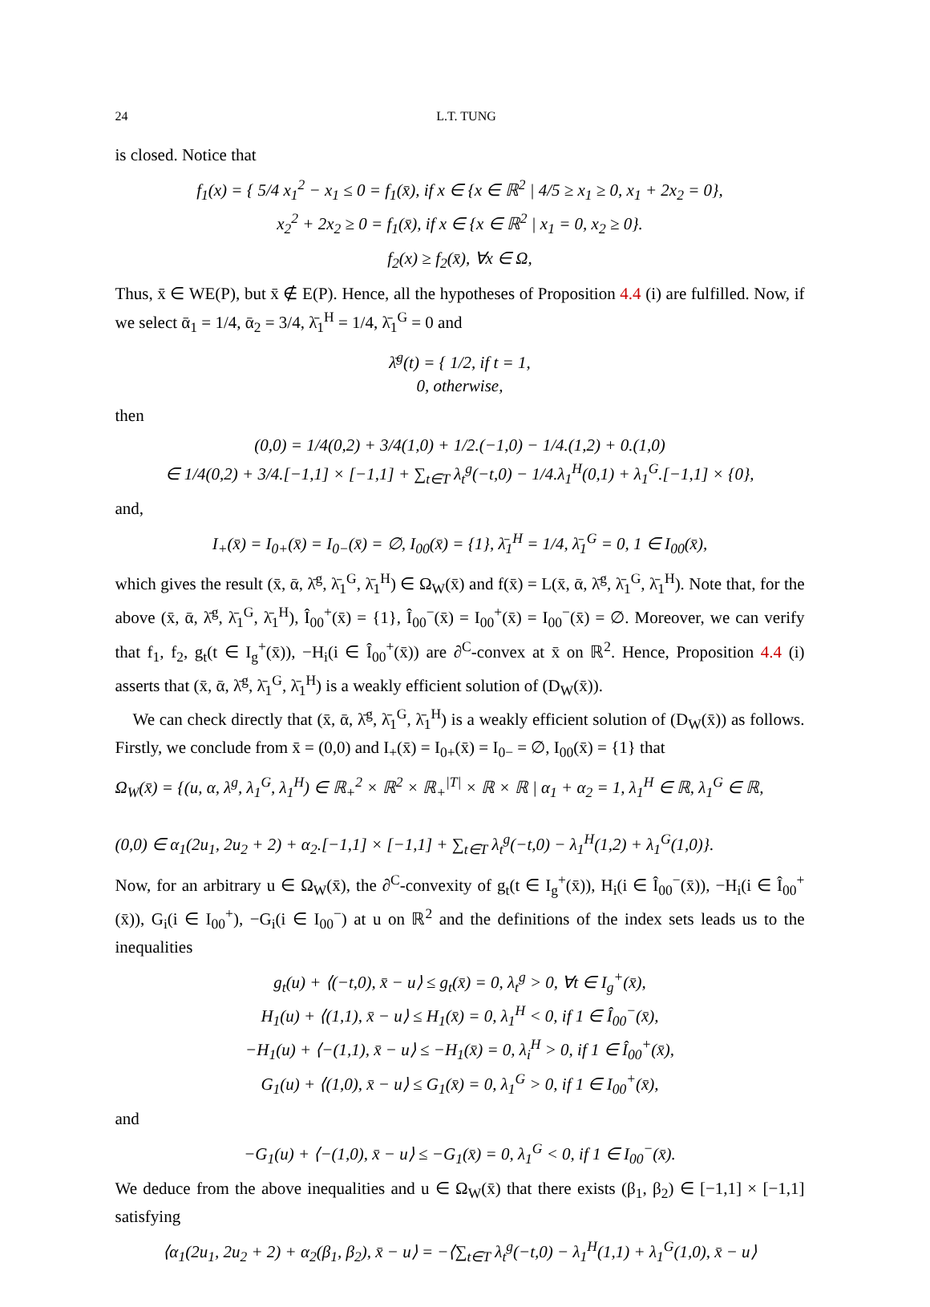24 L.T. TUNG
is closed. Notice that
f<sub>1</sub>(x) = { 5/4 x<sub>1</sub><sup>2</sup> − x<sub>1</sub> ≤ 0 = f<sub>1</sub>(x̄), if x ∈ {x ∈ ℝ<sup>2</sup> | 4/5 ≥ x<sub>1</sub> ≥ 0, x<sub>1</sub> + 2x<sub>2</sub> = 0},
x<sub>2</sub><sup>2</sup> + 2x<sub>2</sub> ≥ 0 = f<sub>1</sub>(x̄), if x ∈ {x ∈ ℝ<sup>2</sup> | x<sub>1</sub> = 0, x<sub>2</sub> ≥ 0}.
f<sub>2</sub>(x) ≥ f<sub>2</sub>(x̄), ∀x ∈ Ω,
Thus, x̄ ∈ WE(P), but x̄ ∉ E(P). Hence, all the hypotheses of Proposition 4.4 (i) are fulfilled. Now, if we select ᾱ<sub>1</sub> = 1/4, ᾱ<sub>2</sub> = 3/4, λ̄<sub>1</sub><sup>H</sup> = 1/4, λ̄<sub>1</sub><sup>G</sup> = 0 and
λ̄<sup>g</sup>(t) = { 1/2, if t = 1,
0, otherwise,
then
(0,0) = 1/4(0,2) + 3/4(1,0) + 1/2.(−1,0) − 1/4.(1,2) + 0.(1,0)
∈ 1/4(0,2) + 3/4.[−1,1] × [−1,1] + ∑<sub>t∈T</sub> λ<sub>t</sub><sup>g</sup>(−t,0) − 1/4.λ<sub>1</sub><sup>H</sup>(0,1) + λ<sub>1</sub><sup>G</sup>.[−1,1] × {0},
and,
I<sub>+</sub>(x̄) = I<sub>0+</sub>(x̄) = I<sub>0−</sub>(x̄) = ∅, I<sub>00</sub>(x̄) = {1}, λ̄<sub>1</sub><sup>H</sup> = 1/4, λ̄<sub>1</sub><sup>G</sup> = 0, 1 ∈ I<sub>00</sub>(x̄),
which gives the result (x̄, ᾱ, λ̄<sup>g</sup>, λ̄<sub>1</sub><sup>G</sup>, λ̄<sub>1</sub><sup>H</sup>) ∈ Ω<sub>W</sub>(x̄) and f(x̄) = L(x̄, ᾱ, λ̄<sup>g</sup>, λ̄<sub>1</sub><sup>G</sup>, λ̄<sub>1</sub><sup>H</sup>). Note that, for the above (x̄, ᾱ, λ̄<sup>g</sup>, λ̄<sub>1</sub><sup>G</sup>, λ̄<sub>1</sub><sup>H</sup>), Î<sub>00</sub><sup>+</sup>(x̄) = {1}, Î<sub>00</sub><sup>−</sup>(x̄) = I<sub>00</sub><sup>+</sup>(x̄) = I<sub>00</sub><sup>−</sup>(x̄) = ∅. Moreover, we can verify that f<sub>1</sub>, f<sub>2</sub>, g<sub>t</sub>(t ∈ I<sub>g</sub><sup>+</sup>(x̄)), −H<sub>i</sub>(i ∈ Î<sub>00</sub><sup>+</sup>(x̄)) are ∂<sup>C</sup>-convex at x̄ on ℝ<sup>2</sup>. Hence, Proposition 4.4 (i) asserts that (x̄, ᾱ, λ̄<sup>g</sup>, λ̄<sub>1</sub><sup>G</sup>, λ̄<sub>1</sub><sup>H</sup>) is a weakly efficient solution of (D<sub>W</sub>(x̄)).
We can check directly that (x̄, ᾱ, λ̄<sup>g</sup>, λ̄<sub>1</sub><sup>G</sup>, λ̄<sub>1</sub><sup>H</sup>) is a weakly efficient solution of (D<sub>W</sub>(x̄)) as follows. Firstly, we conclude from x̄ = (0,0) and I<sub>+</sub>(x̄) = I<sub>0+</sub>(x̄) = I<sub>0−</sub> = ∅, I<sub>00</sub>(x̄) = {1} that
Ω<sub>W</sub>(x̄) = {(u, α, λ<sup>g</sup>, λ<sub>1</sub><sup>G</sup>, λ<sub>1</sub><sup>H</sup>) ∈ ℝ<sub>+</sub><sup>2</sup> × ℝ<sup>2</sup> × ℝ<sub>+</sub><sup>|T|</sup> × ℝ × ℝ | α<sub>1</sub> + α<sub>2</sub> = 1, λ<sub>1</sub><sup>H</sup> ∈ ℝ, λ<sub>1</sub><sup>G</sup> ∈ ℝ,
(0,0) ∈ α<sub>1</sub>(2u<sub>1</sub>, 2u<sub>2</sub> + 2) + α<sub>2</sub>.[−1,1] × [−1,1] + ∑<sub>t∈T</sub> λ<sub>t</sub><sup>g</sup>(−t,0) − λ<sub>1</sub><sup>H</sup>(1,2) + λ<sub>1</sub><sup>G</sup>(1,0)}.
Now, for an arbitrary u ∈ Ω<sub>W</sub>(x̄), the ∂<sup>C</sup>-convexity of g<sub>t</sub>(t ∈ I<sub>g</sub><sup>+</sup>(x̄)), H<sub>i</sub>(i ∈ Î<sub>00</sub><sup>−</sup>(x̄)), −H<sub>i</sub>(i ∈ Î<sub>00</sub><sup>+</sup>(x̄)), G<sub>i</sub>(i ∈ I<sub>00</sub><sup>+</sup>), −G<sub>i</sub>(i ∈ I<sub>00</sub><sup>−</sup>) at u on ℝ<sup>2</sup> and the definitions of the index sets leads us to the inequalities
g<sub>t</sub>(u) + ⟨(−t,0), x̄ − u⟩ ≤ g<sub>t</sub>(x̄) = 0, λ<sub>t</sub><sup>g</sup> > 0, ∀t ∈ I<sub>g</sub><sup>+</sup>(x̄),
H<sub>1</sub>(u) + ⟨(1,1), x̄ − u⟩ ≤ H<sub>1</sub>(x̄) = 0, λ<sub>1</sub><sup>H</sup> < 0, if 1 ∈ Î<sub>00</sub><sup>−</sup>(x̄),
−H<sub>1</sub>(u) + ⟨−(1,1), x̄ − u⟩ ≤ −H<sub>1</sub>(x̄) = 0, λ<sub>i</sub><sup>H</sup> > 0, if 1 ∈ Î<sub>00</sub><sup>+</sup>(x̄),
G<sub>1</sub>(u) + ⟨(1,0), x̄ − u⟩ ≤ G<sub>1</sub>(x̄) = 0, λ<sub>1</sub><sup>G</sup> > 0, if 1 ∈ I<sub>00</sub><sup>+</sup>(x̄),
and
−G<sub>1</sub>(u) + ⟨−(1,0), x̄ − u⟩ ≤ −G<sub>1</sub>(x̄) = 0, λ<sub>1</sub><sup>G</sup> < 0, if 1 ∈ I<sub>00</sub><sup>−</sup>(x̄).
We deduce from the above inequalities and u ∈ Ω<sub>W</sub>(x̄) that there exists (β<sub>1</sub>, β<sub>2</sub>) ∈ [−1,1] × [−1,1] satisfying
⟨α<sub>1</sub>(2u<sub>1</sub>, 2u<sub>2</sub> + 2) + α<sub>2</sub>(β<sub>1</sub>, β<sub>2</sub>), x̄ − u⟩ = −⟨∑<sub>t∈T</sub> λ<sub>t</sub><sup>g</sup>(−t,0) − λ<sub>1</sub><sup>H</sup>(1,1) + λ<sub>1</sub><sup>G</sup>(1,0), x̄ − u⟩